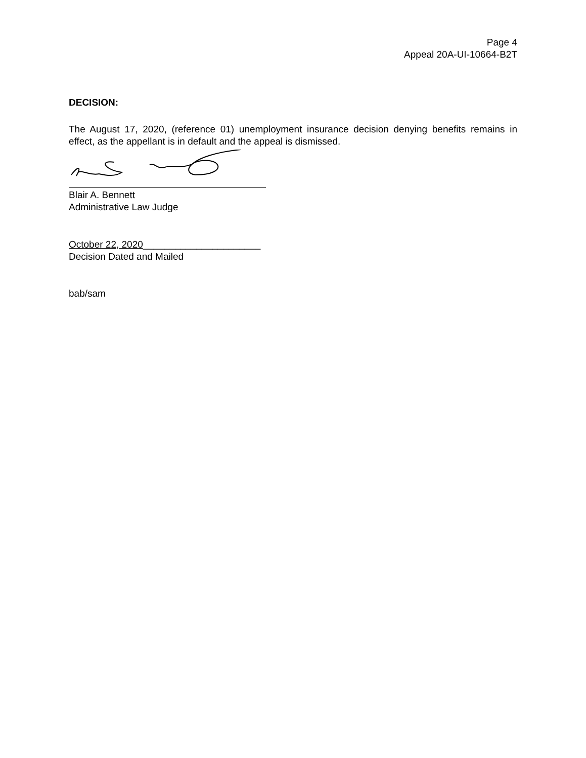Page 4
Appeal 20A-UI-10664-B2T
DECISION:
The August 17, 2020, (reference 01) unemployment insurance decision denying benefits remains in effect, as the appellant is in default and the appeal is dismissed.
Blair A. Bennett
Administrative Law Judge
October 22, 2020______________________
Decision Dated and Mailed
bab/sam